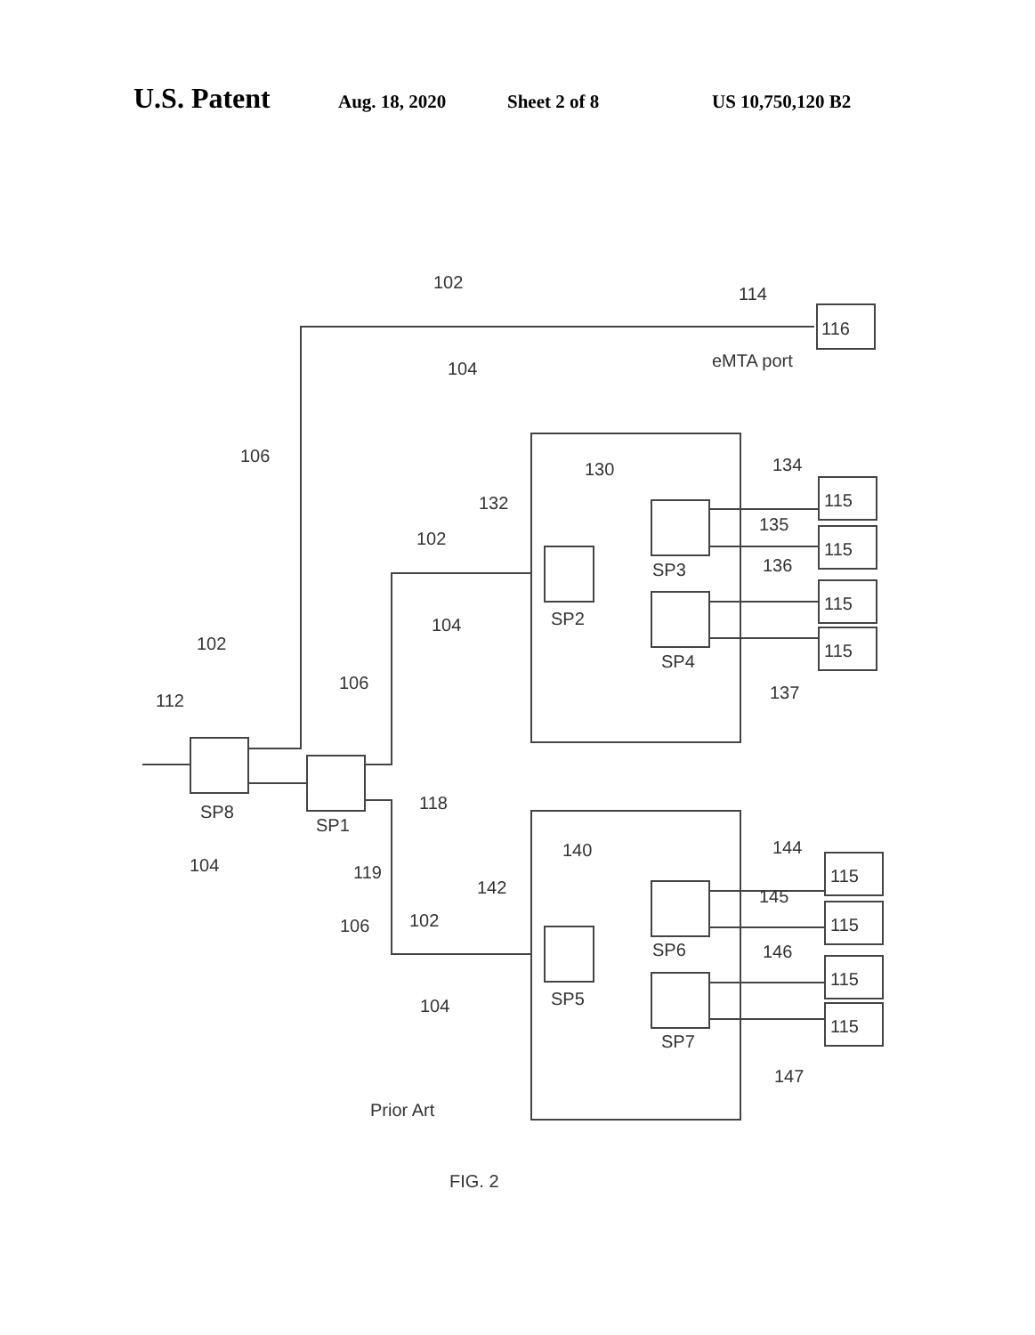U.S. Patent Aug. 18, 2020 Sheet 2 of 8 US 10,750,120 B2
102
104
114
116
eMTA port
106
130
134
132
135
102
SP3
136
SP2
104
SP4
102
106
137
112
118
SP8
SP1
104
140
144
119
142
145
102
106
SP6
146
SP5
104
SP7
147
Prior Art
FIG. 2
115
115
115
115
115
115
115
115